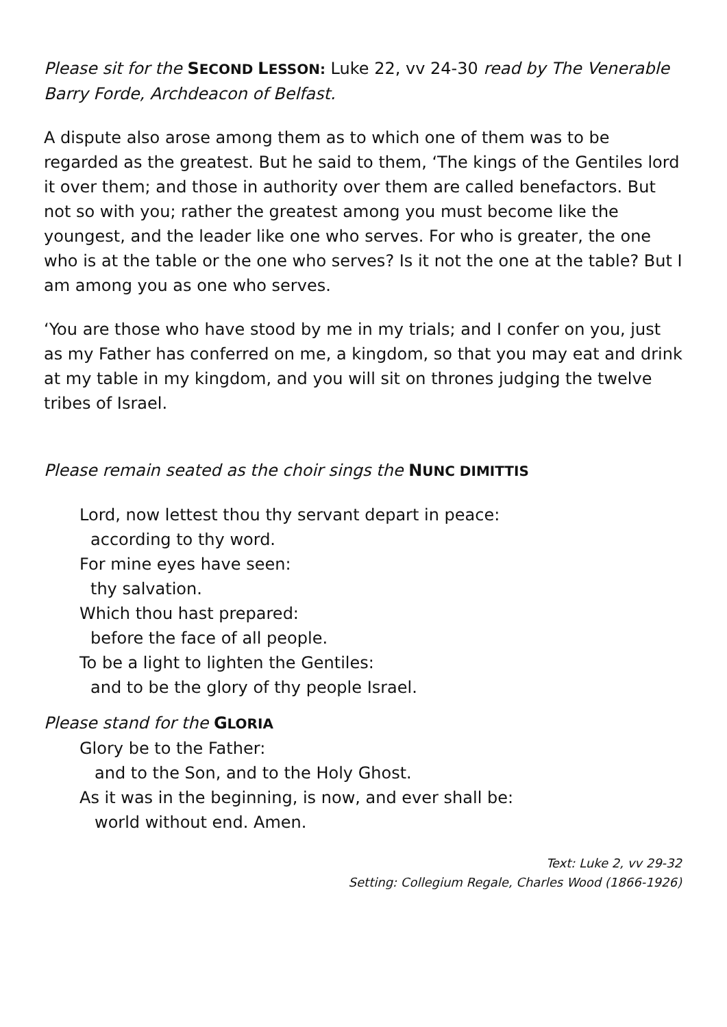Please sit for the SECOND LESSON: Luke 22, vv 24-30 read by The Venerable Barry Forde, Archdeacon of Belfast.
A dispute also arose among them as to which one of them was to be regarded as the greatest. But he said to them, ‘The kings of the Gentiles lord it over them; and those in authority over them are called benefactors. But not so with you; rather the greatest among you must become like the youngest, and the leader like one who serves. For who is greater, the one who is at the table or the one who serves? Is it not the one at the table? But I am among you as one who serves.
‘You are those who have stood by me in my trials; and I confer on you, just as my Father has conferred on me, a kingdom, so that you may eat and drink at my table in my kingdom, and you will sit on thrones judging the twelve tribes of Israel.
Please remain seated as the choir sings the NUNC DIMITTIS
Lord, now lettest thou thy servant depart in peace:
according to thy word.
For mine eyes have seen:
thy salvation.
Which thou hast prepared:
before the face of all people.
To be a light to lighten the Gentiles:
and to be the glory of thy people Israel.
Please stand for the GLORIA
Glory be to the Father:
and to the Son, and to the Holy Ghost.
As it was in the beginning, is now, and ever shall be:
world without end. Amen.
Text: Luke 2, vv 29-32
Setting: Collegium Regale, Charles Wood (1866-1926)